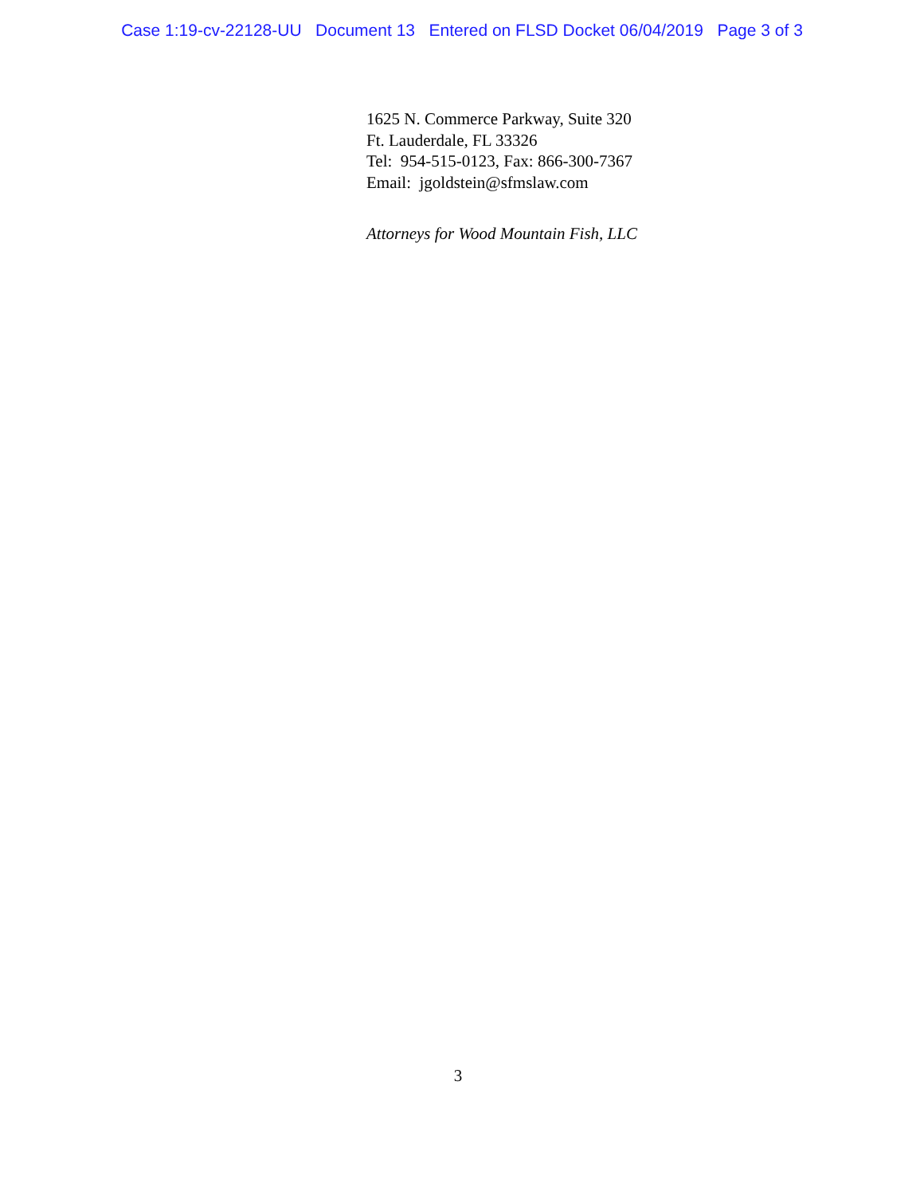Case 1:19-cv-22128-UU Document 13 Entered on FLSD Docket 06/04/2019 Page 3 of 3
1625 N. Commerce Parkway, Suite 320
Ft. Lauderdale, FL 33326
Tel: 954-515-0123, Fax: 866-300-7367
Email: jgoldstein@sfmslaw.com
Attorneys for Wood Mountain Fish, LLC
3